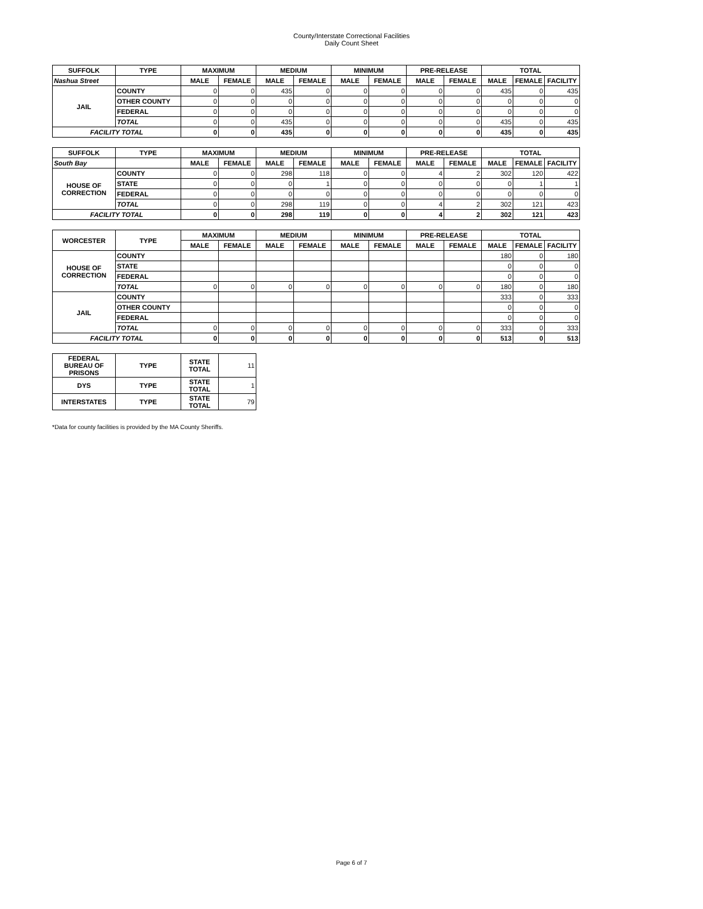County/Interstate Correctional Facilities
Daily Count Sheet
| SUFFOLK | TYPE | MAXIMUM | | MEDIUM | | MINIMUM | | PRE-RELEASE | | TOTAL | | |
| --- | --- | --- | --- | --- | --- | --- | --- | --- | --- | --- | --- | --- |
| Nashua Street | | MALE | FEMALE | MALE | FEMALE | MALE | FEMALE | MALE | FEMALE | MALE | FEMALE | FACILITY |
| JAIL | COUNTY | 0 | 0 | 435 | 0 | 0 | 0 | 0 | 0 | 435 | 0 | 435 |
| | OTHER COUNTY | 0 | 0 | 0 | 0 | 0 | 0 | 0 | 0 | 0 | 0 | 0 |
| | FEDERAL | 0 | 0 | 0 | 0 | 0 | 0 | 0 | 0 | 0 | 0 | 0 |
| | TOTAL | 0 | 0 | 435 | 0 | 0 | 0 | 0 | 0 | 435 | 0 | 435 |
| FACILITY TOTAL | | 0 | 0 | 435 | 0 | 0 | 0 | 0 | 0 | 435 | 0 | 435 |
| SUFFOLK | TYPE | MAXIMUM | | MEDIUM | | MINIMUM | | PRE-RELEASE | | TOTAL | | |
| South Bay | | MALE | FEMALE | MALE | FEMALE | MALE | FEMALE | MALE | FEMALE | MALE | FEMALE | FACILITY |
| HOUSE OF CORRECTION | COUNTY | 0 | 0 | 298 | 118 | 0 | 0 | 4 | 2 | 302 | 120 | 422 |
| | STATE | 0 | 0 | 0 | 1 | 0 | 0 | 0 | 0 | 0 | 1 | 1 |
| | FEDERAL | 0 | 0 | 0 | 0 | 0 | 0 | 0 | 0 | 0 | 0 | 0 |
| | TOTAL | 0 | 0 | 298 | 119 | 0 | 0 | 4 | 2 | 302 | 121 | 423 |
| FACILITY TOTAL | | 0 | 0 | 298 | 119 | 0 | 0 | 4 | 2 | 302 | 121 | 423 |
| WORCESTER | TYPE | MAXIMUM | | MEDIUM | | MINIMUM | | PRE-RELEASE | | TOTAL | | |
| | | MALE | FEMALE | MALE | FEMALE | MALE | FEMALE | MALE | FEMALE | MALE | FEMALE | FACILITY |
| HOUSE OF CORRECTION | COUNTY | | | | | | | | | 180 | 0 | 180 |
| | STATE | | | | | | | | | 0 | 0 | 0 |
| | FEDERAL | | | | | | | | | 0 | 0 | 0 |
| | TOTAL | 0 | 0 | 0 | 0 | 0 | 0 | 0 | 0 | 180 | 0 | 180 |
| JAIL | COUNTY | | | | | | | | | 333 | 0 | 333 |
| | OTHER COUNTY | | | | | | | | | 0 | 0 | 0 |
| | FEDERAL | | | | | | | | | 0 | 0 | 0 |
| | TOTAL | 0 | 0 | 0 | 0 | 0 | 0 | 0 | 0 | 333 | 0 | 333 |
| FACILITY TOTAL | | 0 | 0 | 0 | 0 | 0 | 0 | 0 | 0 | 513 | 0 | 513 |
| FEDERAL BUREAU OF PRISONS | TYPE | STATE TOTAL | 11 | | | | | | | | | |
| DYS | TYPE | STATE TOTAL | 1 | | | | | | | | | |
| INTERSTATES | TYPE | STATE TOTAL | 79 | | | | | | | | | |
*Data for county facilities is provided by the MA County Sheriffs.
Page 6 of 7